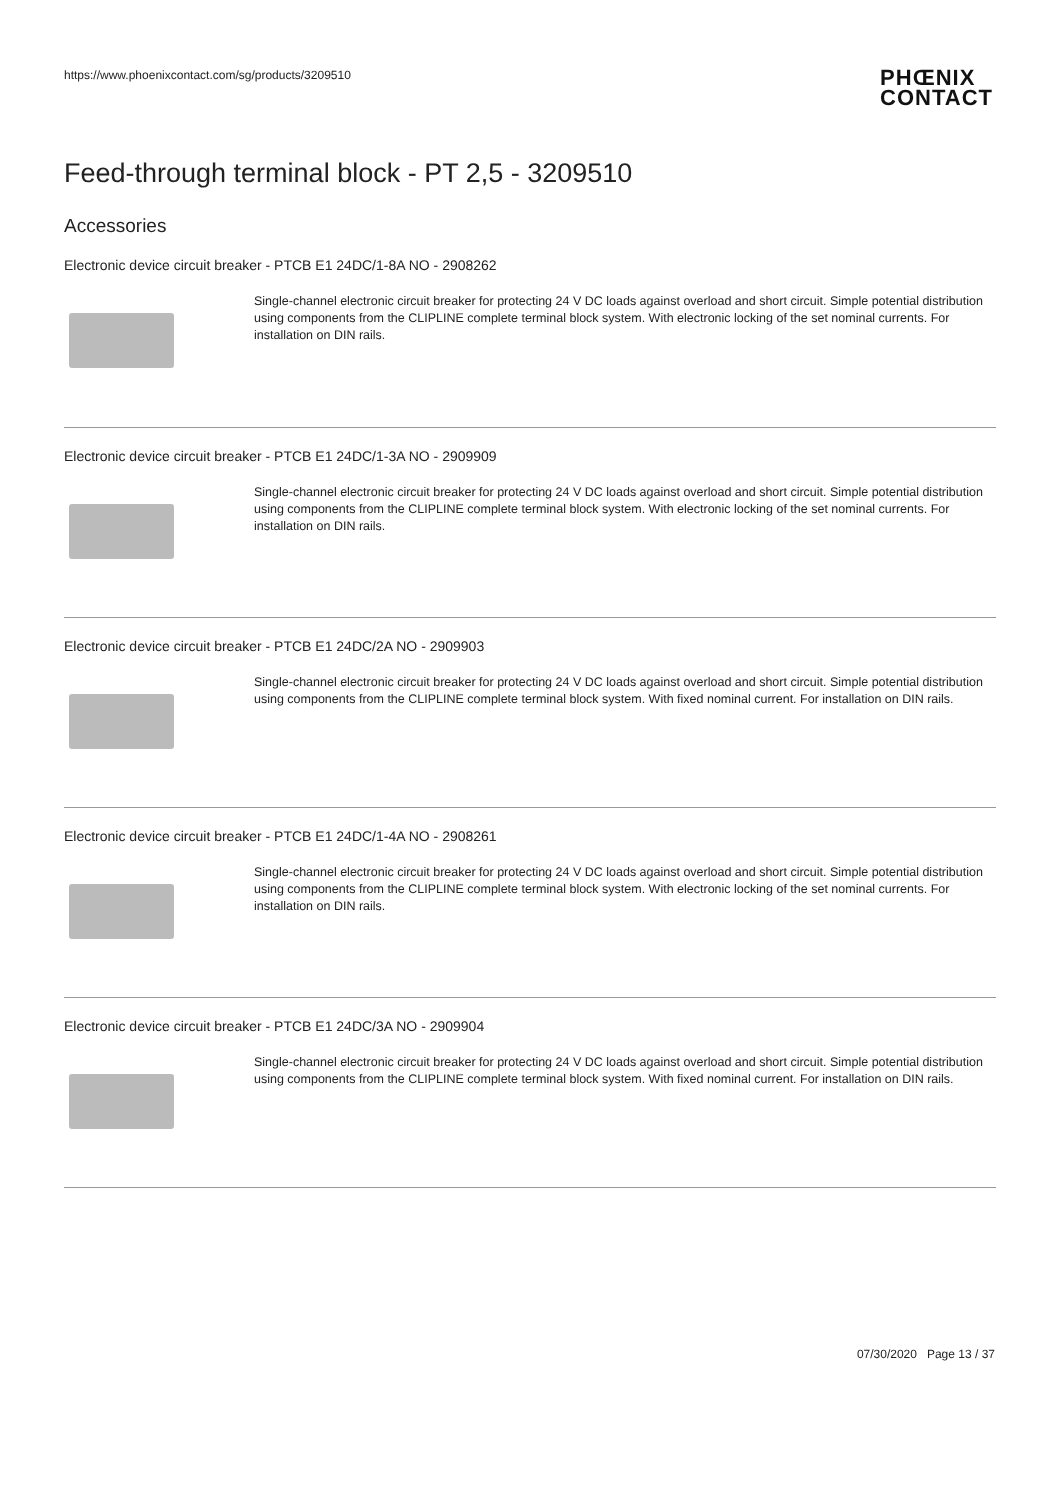https://www.phoenixcontact.com/sg/products/3209510 PHŒNIX
CONTACT
Feed-through terminal block - PT 2,5 - 3209510
Accessories
Electronic device circuit breaker - PTCB E1 24DC/1-8A NO - 2908262
Single-channel electronic circuit breaker for protecting 24 V DC loads against overload and short circuit. Simple potential distribution using components from the CLIPLINE complete terminal block system. With electronic locking of the set nominal currents. For installation on DIN rails.
Electronic device circuit breaker - PTCB E1 24DC/1-3A NO - 2909909
Single-channel electronic circuit breaker for protecting 24 V DC loads against overload and short circuit. Simple potential distribution using components from the CLIPLINE complete terminal block system. With electronic locking of the set nominal currents. For installation on DIN rails.
Electronic device circuit breaker - PTCB E1 24DC/2A NO - 2909903
Single-channel electronic circuit breaker for protecting 24 V DC loads against overload and short circuit. Simple potential distribution using components from the CLIPLINE complete terminal block system. With fixed nominal current. For installation on DIN rails.
Electronic device circuit breaker - PTCB E1 24DC/1-4A NO - 2908261
Single-channel electronic circuit breaker for protecting 24 V DC loads against overload and short circuit. Simple potential distribution using components from the CLIPLINE complete terminal block system. With electronic locking of the set nominal currents. For installation on DIN rails.
Electronic device circuit breaker - PTCB E1 24DC/3A NO - 2909904
Single-channel electronic circuit breaker for protecting 24 V DC loads against overload and short circuit. Simple potential distribution using components from the CLIPLINE complete terminal block system. With fixed nominal current. For installation on DIN rails.
07/30/2020 Page 13 / 37